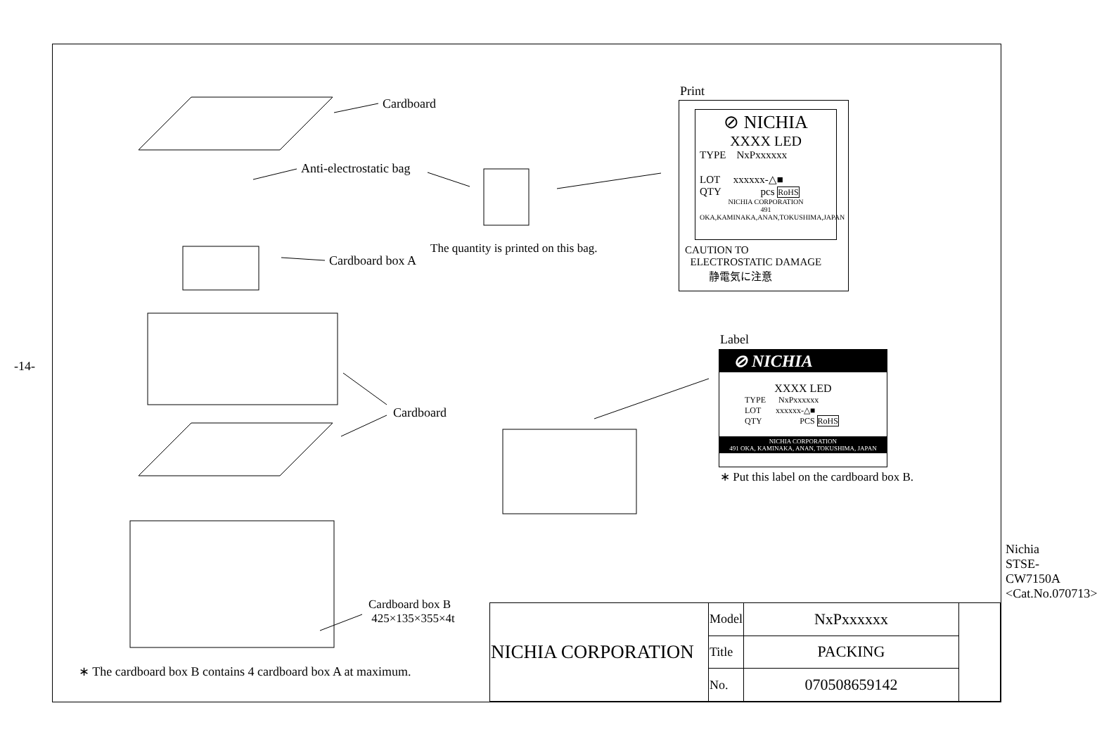-14-
Cardboard
Anti-electrostatic bag
Cardboard box A
The quantity is printed on this bag.
Cardboard
Cardboard box B
425×135×355×4t
∗ The cardboard box B contains 4 cardboard box A at maximum.
Print
⊘ NICHIA
XXXX LED
TYPE NxPxxxxxx
LOT xxxxxx-△■
QTY pcs RoHS
NICHIA CORPORATION
491 OKA,KAMINAKA,ANAN,TOKUSHIMA,JAPAN
CAUTION TO
ELECTROSTATIC DAMAGE
静電気に注意
Label
⊘ NICHIA
XXXX LED
TYPE NxPxxxxxx
LOT xxxxxx-△■
QTY PCS RoHS
NICHIA CORPORATION
491 OKA, KAMINAKA, ANAN, TOKUSHIMA, JAPAN
∗ Put this label on the cardboard box B.
| NICHIA CORPORATION | Model | NxPxxxxxx | |
| | Title | PACKING | |
| | No. | 070508659142 | |
Nichia STSE-CW7150A <Cat.No.070713>